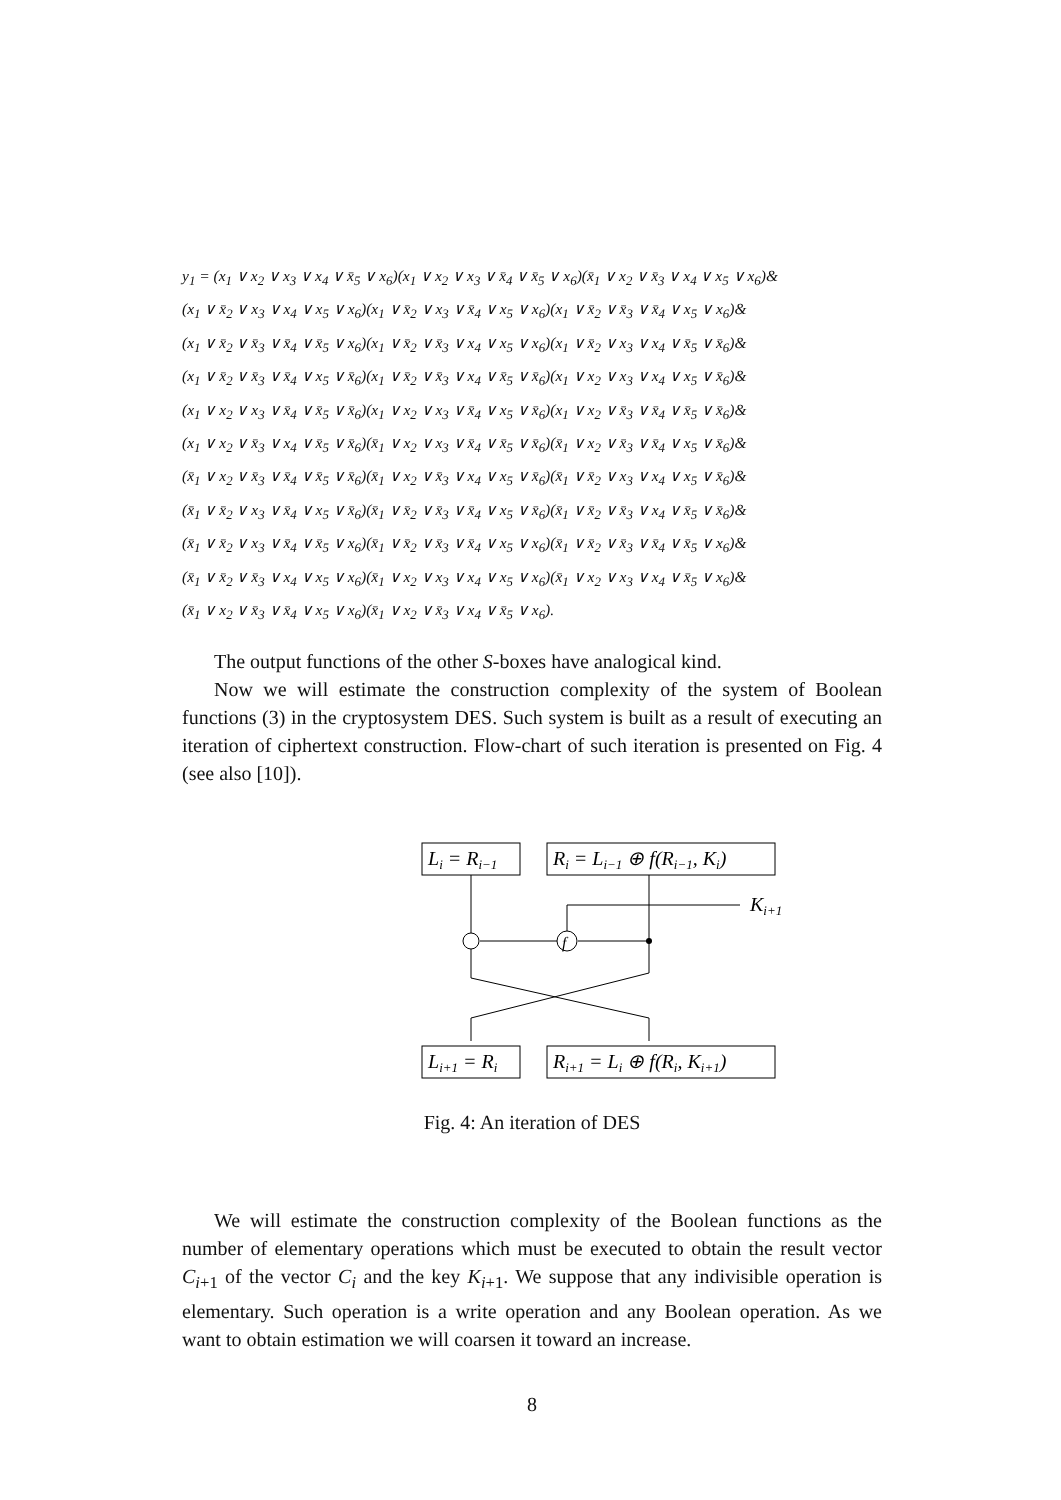y<sub>1</sub> = (x<sub>1</sub> ∨ x<sub>2</sub> ∨ x<sub>3</sub> ∨ x<sub>4</sub> ∨ x̄<sub>5</sub> ∨ x<sub>6</sub>)(x<sub>1</sub> ∨ x<sub>2</sub> ∨ x<sub>3</sub> ∨ x̄<sub>4</sub> ∨ x̄<sub>5</sub> ∨ x<sub>6</sub>)(x̄<sub>1</sub> ∨ x<sub>2</sub> ∨ x̄<sub>3</sub> ∨ x<sub>4</sub> ∨ x<sub>5</sub> ∨ x<sub>6</sub>)&
(x<sub>1</sub> ∨ x̄<sub>2</sub> ∨ x<sub>3</sub> ∨ x<sub>4</sub> ∨ x<sub>5</sub> ∨ x<sub>6</sub>)(x<sub>1</sub> ∨ x̄<sub>2</sub> ∨ x<sub>3</sub> ∨ x̄<sub>4</sub> ∨ x<sub>5</sub> ∨ x<sub>6</sub>)(x<sub>1</sub> ∨ x̄<sub>2</sub> ∨ x̄<sub>3</sub> ∨ x̄<sub>4</sub> ∨ x<sub>5</sub> ∨ x<sub>6</sub>)&
(x<sub>1</sub> ∨ x̄<sub>2</sub> ∨ x̄<sub>3</sub> ∨ x̄<sub>4</sub> ∨ x̄<sub>5</sub> ∨ x<sub>6</sub>)(x<sub>1</sub> ∨ x̄<sub>2</sub> ∨ x̄<sub>3</sub> ∨ x<sub>4</sub> ∨ x<sub>5</sub> ∨ x<sub>6</sub>)(x<sub>1</sub> ∨ x̄<sub>2</sub> ∨ x<sub>3</sub> ∨ x<sub>4</sub> ∨ x̄<sub>5</sub> ∨ x̄<sub>6</sub>)&
(x<sub>1</sub> ∨ x̄<sub>2</sub> ∨ x̄<sub>3</sub> ∨ x̄<sub>4</sub> ∨ x<sub>5</sub> ∨ x̄<sub>6</sub>)(x<sub>1</sub> ∨ x̄<sub>2</sub> ∨ x̄<sub>3</sub> ∨ x<sub>4</sub> ∨ x̄<sub>5</sub> ∨ x̄<sub>6</sub>)(x<sub>1</sub> ∨ x<sub>2</sub> ∨ x<sub>3</sub> ∨ x<sub>4</sub> ∨ x<sub>5</sub> ∨ x̄<sub>6</sub>)&
(x<sub>1</sub> ∨ x<sub>2</sub> ∨ x<sub>3</sub> ∨ x̄<sub>4</sub> ∨ x̄<sub>5</sub> ∨ x̄<sub>6</sub>)(x<sub>1</sub> ∨ x<sub>2</sub> ∨ x<sub>3</sub> ∨ x̄<sub>4</sub> ∨ x<sub>5</sub> ∨ x̄<sub>6</sub>)(x<sub>1</sub> ∨ x<sub>2</sub> ∨ x̄<sub>3</sub> ∨ x̄<sub>4</sub> ∨ x̄<sub>5</sub> ∨ x̄<sub>6</sub>)&
(x<sub>1</sub> ∨ x<sub>2</sub> ∨ x̄<sub>3</sub> ∨ x<sub>4</sub> ∨ x̄<sub>5</sub> ∨ x̄<sub>6</sub>)(x̄<sub>1</sub> ∨ x<sub>2</sub> ∨ x<sub>3</sub> ∨ x̄<sub>4</sub> ∨ x̄<sub>5</sub> ∨ x̄<sub>6</sub>)(x̄<sub>1</sub> ∨ x<sub>2</sub> ∨ x̄<sub>3</sub> ∨ x̄<sub>4</sub> ∨ x<sub>5</sub> ∨ x̄<sub>6</sub>)&
(x̄<sub>1</sub> ∨ x<sub>2</sub> ∨ x̄<sub>3</sub> ∨ x̄<sub>4</sub> ∨ x̄<sub>5</sub> ∨ x̄<sub>6</sub>)(x̄<sub>1</sub> ∨ x<sub>2</sub> ∨ x̄<sub>3</sub> ∨ x<sub>4</sub> ∨ x<sub>5</sub> ∨ x̄<sub>6</sub>)(x̄<sub>1</sub> ∨ x̄<sub>2</sub> ∨ x<sub>3</sub> ∨ x<sub>4</sub> ∨ x<sub>5</sub> ∨ x̄<sub>6</sub>)&
(x̄<sub>1</sub> ∨ x̄<sub>2</sub> ∨ x<sub>3</sub> ∨ x̄<sub>4</sub> ∨ x<sub>5</sub> ∨ x̄<sub>6</sub>)(x̄<sub>1</sub> ∨ x̄<sub>2</sub> ∨ x̄<sub>3</sub> ∨ x̄<sub>4</sub> ∨ x<sub>5</sub> ∨ x̄<sub>6</sub>)(x̄<sub>1</sub> ∨ x̄<sub>2</sub> ∨ x̄<sub>3</sub> ∨ x<sub>4</sub> ∨ x̄<sub>5</sub> ∨ x̄<sub>6</sub>)&
(x̄<sub>1</sub> ∨ x̄<sub>2</sub> ∨ x<sub>3</sub> ∨ x̄<sub>4</sub> ∨ x̄<sub>5</sub> ∨ x<sub>6</sub>)(x̄<sub>1</sub> ∨ x̄<sub>2</sub> ∨ x̄<sub>3</sub> ∨ x̄<sub>4</sub> ∨ x<sub>5</sub> ∨ x<sub>6</sub>)(x̄<sub>1</sub> ∨ x̄<sub>2</sub> ∨ x̄<sub>3</sub> ∨ x̄<sub>4</sub> ∨ x̄<sub>5</sub> ∨ x<sub>6</sub>)&
(x̄<sub>1</sub> ∨ x̄<sub>2</sub> ∨ x̄<sub>3</sub> ∨ x<sub>4</sub> ∨ x<sub>5</sub> ∨ x<sub>6</sub>)(x̄<sub>1</sub> ∨ x<sub>2</sub> ∨ x<sub>3</sub> ∨ x<sub>4</sub> ∨ x<sub>5</sub> ∨ x<sub>6</sub>)(x̄<sub>1</sub> ∨ x<sub>2</sub> ∨ x<sub>3</sub> ∨ x<sub>4</sub> ∨ x̄<sub>5</sub> ∨ x<sub>6</sub>)&
(x̄<sub>1</sub> ∨ x<sub>2</sub> ∨ x̄<sub>3</sub> ∨ x̄<sub>4</sub> ∨ x<sub>5</sub> ∨ x<sub>6</sub>)(x̄<sub>1</sub> ∨ x<sub>2</sub> ∨ x̄<sub>3</sub> ∨ x<sub>4</sub> ∨ x̄<sub>5</sub> ∨ x<sub>6</sub>).
The output functions of the other S-boxes have analogical kind.
Now we will estimate the construction complexity of the system of Boolean functions (3) in the cryptosystem DES. Such system is built as a result of executing an iteration of ciphertext construction. Flow-chart of such iteration is presented on Fig. 4 (see also [10]).
Li = Ri−1
Ri = Li−1 ⊕ f(Ri−1, Ki)
Ki+1
f
Li+1 = Ri
Ri+1 = Li ⊕ f(Ri, Ki+1)
Fig. 4: An iteration of DES
We will estimate the construction complexity of the Boolean functions as the number of elementary operations which must be executed to obtain the result vector C<sub>i+1</sub> of the vector C<sub>i</sub> and the key K<sub>i+1</sub>. We suppose that any indivisible operation is elementary. Such operation is a write operation and any Boolean operation. As we want to obtain estimation we will coarsen it toward an increase.
8